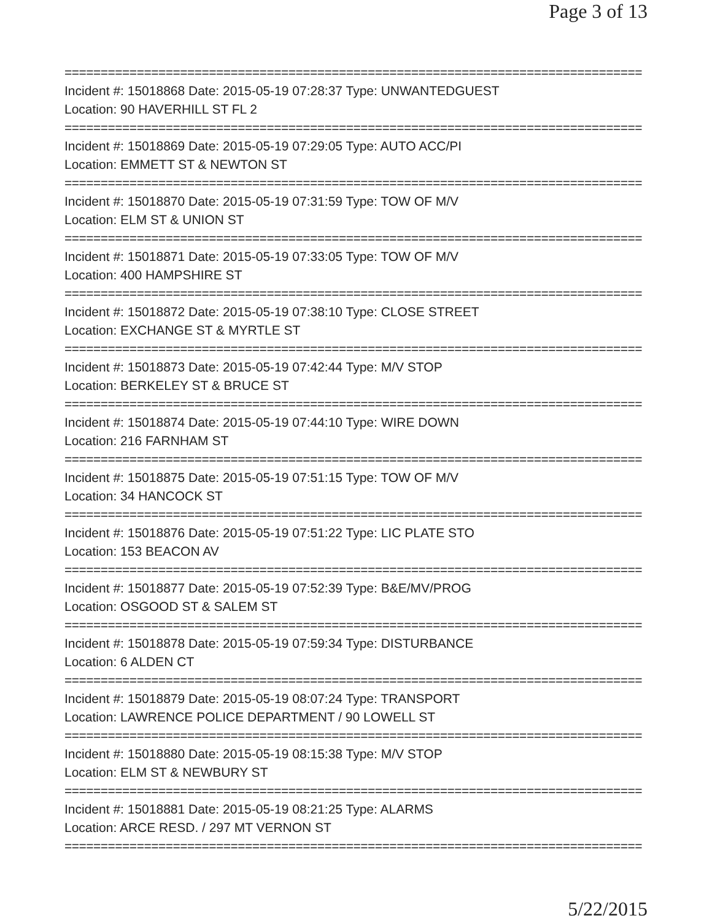Page 3 of 13
================================================================================
Incident #: 15018868 Date: 2015-05-19 07:28:37 Type: UNWANTEDGUEST
Location: 90 HAVERHILL ST FL 2
================================================================================
Incident #: 15018869 Date: 2015-05-19 07:29:05 Type: AUTO ACC/PI
Location: EMMETT ST & NEWTON ST
================================================================================
Incident #: 15018870 Date: 2015-05-19 07:31:59 Type: TOW OF M/V
Location: ELM ST & UNION ST
================================================================================
Incident #: 15018871 Date: 2015-05-19 07:33:05 Type: TOW OF M/V
Location: 400 HAMPSHIRE ST
================================================================================
Incident #: 15018872 Date: 2015-05-19 07:38:10 Type: CLOSE STREET
Location: EXCHANGE ST & MYRTLE ST
================================================================================
Incident #: 15018873 Date: 2015-05-19 07:42:44 Type: M/V STOP
Location: BERKELEY ST & BRUCE ST
================================================================================
Incident #: 15018874 Date: 2015-05-19 07:44:10 Type: WIRE DOWN
Location: 216 FARNHAM ST
================================================================================
Incident #: 15018875 Date: 2015-05-19 07:51:15 Type: TOW OF M/V
Location: 34 HANCOCK ST
================================================================================
Incident #: 15018876 Date: 2015-05-19 07:51:22 Type: LIC PLATE STO
Location: 153 BEACON AV
================================================================================
Incident #: 15018877 Date: 2015-05-19 07:52:39 Type: B&E/MV/PROG
Location: OSGOOD ST & SALEM ST
================================================================================
Incident #: 15018878 Date: 2015-05-19 07:59:34 Type: DISTURBANCE
Location: 6 ALDEN CT
================================================================================
Incident #: 15018879 Date: 2015-05-19 08:07:24 Type: TRANSPORT
Location: LAWRENCE POLICE DEPARTMENT / 90 LOWELL ST
================================================================================
Incident #: 15018880 Date: 2015-05-19 08:15:38 Type: M/V STOP
Location: ELM ST & NEWBURY ST
================================================================================
Incident #: 15018881 Date: 2015-05-19 08:21:25 Type: ALARMS
Location: ARCE RESD. / 297 MT VERNON ST
================================================================================
5/22/2015